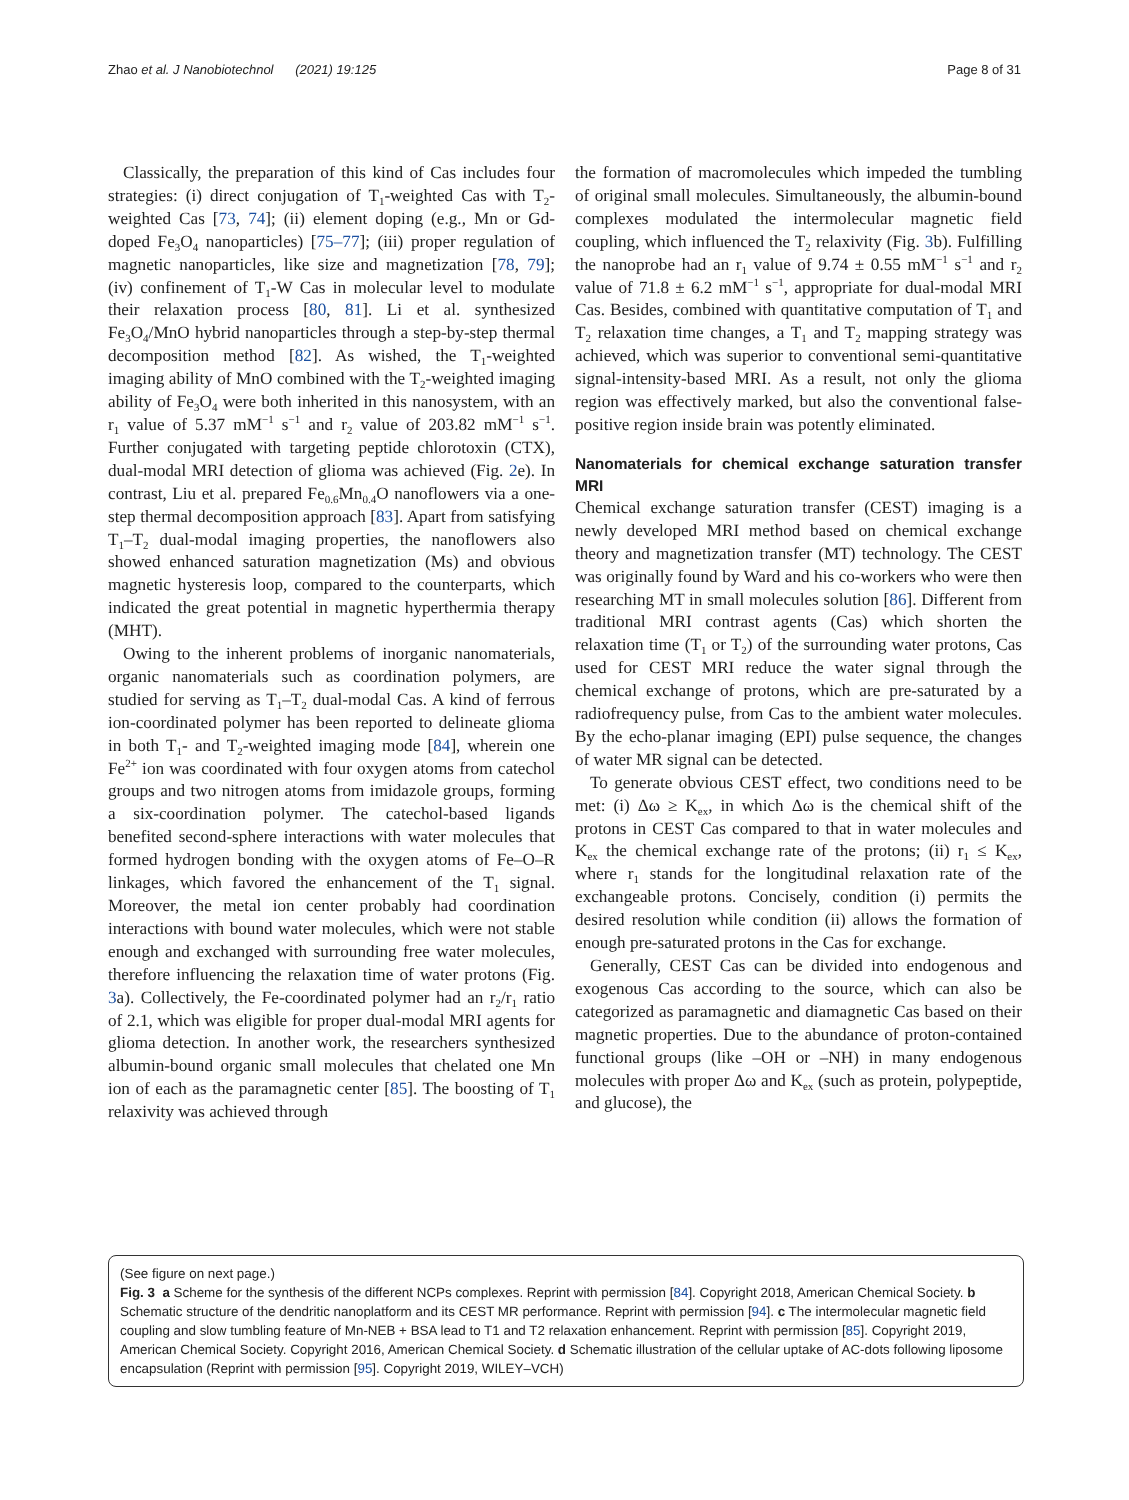Zhao et al. J Nanobiotechnol (2021) 19:125 Page 8 of 31
Classically, the preparation of this kind of Cas includes four strategies: (i) direct conjugation of T<sub>1</sub>-weighted Cas with T<sub>2</sub>-weighted Cas [73, 74]; (ii) element doping (e.g., Mn or Gd-doped Fe<sub>3</sub>O<sub>4</sub> nanoparticles) [75–77]; (iii) proper regulation of magnetic nanoparticles, like size and magnetization [78, 79]; (iv) confinement of T<sub>1</sub>-W Cas in molecular level to modulate their relaxation process [80, 81]. Li et al. synthesized Fe<sub>3</sub>O<sub>4</sub>/MnO hybrid nanoparticles through a step-by-step thermal decomposition method [82]. As wished, the T<sub>1</sub>-weighted imaging ability of MnO combined with the T<sub>2</sub>-weighted imaging ability of Fe<sub>3</sub>O<sub>4</sub> were both inherited in this nanosystem, with an r<sub>1</sub> value of 5.37 mM<sup>−1</sup> s<sup>−1</sup> and r<sub>2</sub> value of 203.82 mM<sup>−1</sup> s<sup>−1</sup>. Further conjugated with targeting peptide chlorotoxin (CTX), dual-modal MRI detection of glioma was achieved (Fig. 2e). In contrast, Liu et al. prepared Fe<sub>0.6</sub>Mn<sub>0.4</sub>O nanoflowers via a one-step thermal decomposition approach [83]. Apart from satisfying T<sub>1</sub>–T<sub>2</sub> dual-modal imaging properties, the nanoflowers also showed enhanced saturation magnetization (Ms) and obvious magnetic hysteresis loop, compared to the counterparts, which indicated the great potential in magnetic hyperthermia therapy (MHT).
Owing to the inherent problems of inorganic nanomaterials, organic nanomaterials such as coordination polymers, are studied for serving as T<sub>1</sub>–T<sub>2</sub> dual-modal Cas. A kind of ferrous ion-coordinated polymer has been reported to delineate glioma in both T<sub>1</sub>- and T<sub>2</sub>-weighted imaging mode [84], wherein one Fe<sup>2+</sup> ion was coordinated with four oxygen atoms from catechol groups and two nitrogen atoms from imidazole groups, forming a six-coordination polymer. The catechol-based ligands benefited second-sphere interactions with water molecules that formed hydrogen bonding with the oxygen atoms of Fe–O–R linkages, which favored the enhancement of the T<sub>1</sub> signal. Moreover, the metal ion center probably had coordination interactions with bound water molecules, which were not stable enough and exchanged with surrounding free water molecules, therefore influencing the relaxation time of water protons (Fig. 3a). Collectively, the Fe-coordinated polymer had an r<sub>2</sub>/r<sub>1</sub> ratio of 2.1, which was eligible for proper dual-modal MRI agents for glioma detection. In another work, the researchers synthesized albumin-bound organic small molecules that chelated one Mn ion of each as the paramagnetic center [85]. The boosting of T<sub>1</sub> relaxivity was achieved through
the formation of macromolecules which impeded the tumbling of original small molecules. Simultaneously, the albumin-bound complexes modulated the intermolecular magnetic field coupling, which influenced the T<sub>2</sub> relaxivity (Fig. 3b). Fulfilling the nanoprobe had an r<sub>1</sub> value of 9.74 ± 0.55 mM<sup>−1</sup> s<sup>−1</sup> and r<sub>2</sub> value of 71.8 ± 6.2 mM<sup>−1</sup> s<sup>−1</sup>, appropriate for dual-modal MRI Cas. Besides, combined with quantitative computation of T<sub>1</sub> and T<sub>2</sub> relaxation time changes, a T<sub>1</sub> and T<sub>2</sub> mapping strategy was achieved, which was superior to conventional semi-quantitative signal-intensity-based MRI. As a result, not only the glioma region was effectively marked, but also the conventional false-positive region inside brain was potently eliminated.
Nanomaterials for chemical exchange saturation transfer MRI
Chemical exchange saturation transfer (CEST) imaging is a newly developed MRI method based on chemical exchange theory and magnetization transfer (MT) technology. The CEST was originally found by Ward and his co-workers who were then researching MT in small molecules solution [86]. Different from traditional MRI contrast agents (Cas) which shorten the relaxation time (T<sub>1</sub> or T<sub>2</sub>) of the surrounding water protons, Cas used for CEST MRI reduce the water signal through the chemical exchange of protons, which are pre-saturated by a radiofrequency pulse, from Cas to the ambient water molecules. By the echo-planar imaging (EPI) pulse sequence, the changes of water MR signal can be detected.
To generate obvious CEST effect, two conditions need to be met: (i) Δω ≥ K<sub>ex</sub>, in which Δω is the chemical shift of the protons in CEST Cas compared to that in water molecules and K<sub>ex</sub> the chemical exchange rate of the protons; (ii) r<sub>1</sub> ≤ K<sub>ex</sub>, where r<sub>1</sub> stands for the longitudinal relaxation rate of the exchangeable protons. Concisely, condition (i) permits the desired resolution while condition (ii) allows the formation of enough pre-saturated protons in the Cas for exchange.
Generally, CEST Cas can be divided into endogenous and exogenous Cas according to the source, which can also be categorized as paramagnetic and diamagnetic Cas based on their magnetic properties. Due to the abundance of proton-contained functional groups (like –OH or –NH) in many endogenous molecules with proper Δω and K<sub>ex</sub> (such as protein, polypeptide, and glucose), the
(See figure on next page.)
Fig. 3 a Scheme for the synthesis of the different NCPs complexes. Reprint with permission [84]. Copyright 2018, American Chemical Society. b Schematic structure of the dendritic nanoplatform and its CEST MR performance. Reprint with permission [94]. c The intermolecular magnetic field coupling and slow tumbling feature of Mn-NEB + BSA lead to T1 and T2 relaxation enhancement. Reprint with permission [85]. Copyright 2019, American Chemical Society. Copyright 2016, American Chemical Society. d Schematic illustration of the cellular uptake of AC-dots following liposome encapsulation (Reprint with permission [95]. Copyright 2019, WILEY–VCH)